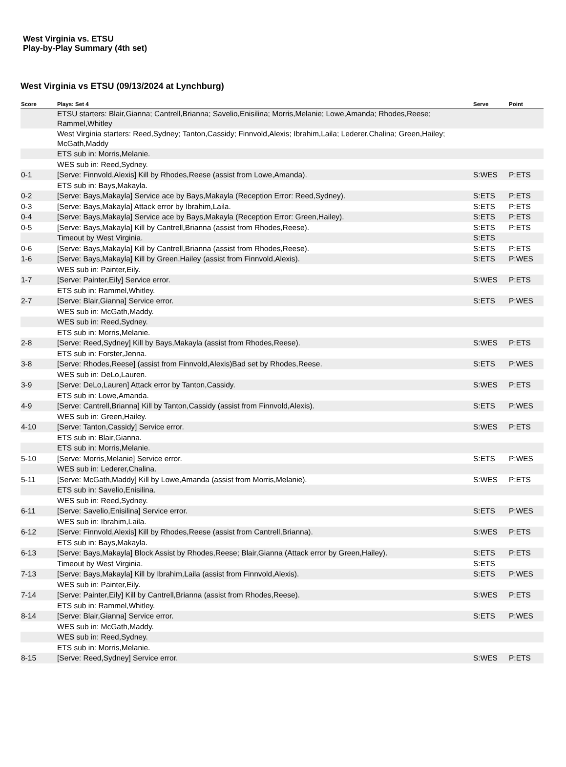West Virginia vs. ETSU
Play-by-Play Summary (4th set)
West Virginia vs ETSU (09/13/2024 at Lynchburg)
| Score | Plays: Set 4 | Serve | Point |
| --- | --- | --- | --- |
| | ETSU starters: Blair,Gianna; Cantrell,Brianna; Savelio,Enisilina; Morris,Melanie; Lowe,Amanda; Rhodes,Reese; Rammel,Whitley | | |
| | West Virginia starters: Reed,Sydney; Tanton,Cassidy; Finnvold,Alexis; Ibrahim,Laila; Lederer,Chalina; Green,Hailey; McGath,Maddy | | |
| | ETS sub in: Morris,Melanie. | | |
| | WES sub in: Reed,Sydney. | | |
| 0-1 | [Serve: Finnvold,Alexis] Kill by Rhodes,Reese (assist from Lowe,Amanda). | S:WES | P:ETS |
| | ETS sub in: Bays,Makayla. | | |
| 0-2 | [Serve: Bays,Makayla] Service ace by Bays,Makayla (Reception Error: Reed,Sydney). | S:ETS | P:ETS |
| 0-3 | [Serve: Bays,Makayla] Attack error by Ibrahim,Laila. | S:ETS | P:ETS |
| 0-4 | [Serve: Bays,Makayla] Service ace by Bays,Makayla (Reception Error: Green,Hailey). | S:ETS | P:ETS |
| 0-5 | [Serve: Bays,Makayla] Kill by Cantrell,Brianna (assist from Rhodes,Reese). | S:ETS | P:ETS |
| | Timeout by West Virginia. | S:ETS | |
| 0-6 | [Serve: Bays,Makayla] Kill by Cantrell,Brianna (assist from Rhodes,Reese). | S:ETS | P:ETS |
| 1-6 | [Serve: Bays,Makayla] Kill by Green,Hailey (assist from Finnvold,Alexis). | S:ETS | P:WES |
| | WES sub in: Painter,Eily. | | |
| 1-7 | [Serve: Painter,Eily] Service error. | S:WES | P:ETS |
| | ETS sub in: Rammel,Whitley. | | |
| 2-7 | [Serve: Blair,Gianna] Service error. | S:ETS | P:WES |
| | WES sub in: McGath,Maddy. | | |
| | WES sub in: Reed,Sydney. | | |
| | ETS sub in: Morris,Melanie. | | |
| 2-8 | [Serve: Reed,Sydney] Kill by Bays,Makayla (assist from Rhodes,Reese). | S:WES | P:ETS |
| | ETS sub in: Forster,Jenna. | | |
| 3-8 | [Serve: Rhodes,Reese] (assist from Finnvold,Alexis)Bad set by Rhodes,Reese. | S:ETS | P:WES |
| | WES sub in: DeLo,Lauren. | | |
| 3-9 | [Serve: DeLo,Lauren] Attack error by Tanton,Cassidy. | S:WES | P:ETS |
| | ETS sub in: Lowe,Amanda. | | |
| 4-9 | [Serve: Cantrell,Brianna] Kill by Tanton,Cassidy (assist from Finnvold,Alexis). | S:ETS | P:WES |
| | WES sub in: Green,Hailey. | | |
| 4-10 | [Serve: Tanton,Cassidy] Service error. | S:WES | P:ETS |
| | ETS sub in: Blair,Gianna. | | |
| | ETS sub in: Morris,Melanie. | | |
| 5-10 | [Serve: Morris,Melanie] Service error. | S:ETS | P:WES |
| | WES sub in: Lederer,Chalina. | | |
| 5-11 | [Serve: McGath,Maddy] Kill by Lowe,Amanda (assist from Morris,Melanie). | S:WES | P:ETS |
| | ETS sub in: Savelio,Enisilina. | | |
| | WES sub in: Reed,Sydney. | | |
| 6-11 | [Serve: Savelio,Enisilina] Service error. | S:ETS | P:WES |
| | WES sub in: Ibrahim,Laila. | | |
| 6-12 | [Serve: Finnvold,Alexis] Kill by Rhodes,Reese (assist from Cantrell,Brianna). | S:WES | P:ETS |
| | ETS sub in: Bays,Makayla. | | |
| 6-13 | [Serve: Bays,Makayla] Block Assist by Rhodes,Reese; Blair,Gianna (Attack error by Green,Hailey). | S:ETS | P:ETS |
| | Timeout by West Virginia. | S:ETS | |
| 7-13 | [Serve: Bays,Makayla] Kill by Ibrahim,Laila (assist from Finnvold,Alexis). | S:ETS | P:WES |
| | WES sub in: Painter,Eily. | | |
| 7-14 | [Serve: Painter,Eily] Kill by Cantrell,Brianna (assist from Rhodes,Reese). | S:WES | P:ETS |
| | ETS sub in: Rammel,Whitley. | | |
| 8-14 | [Serve: Blair,Gianna] Service error. | S:ETS | P:WES |
| | WES sub in: McGath,Maddy. | | |
| | WES sub in: Reed,Sydney. | | |
| | ETS sub in: Morris,Melanie. | | |
| 8-15 | [Serve: Reed,Sydney] Service error. | S:WES | P:ETS |